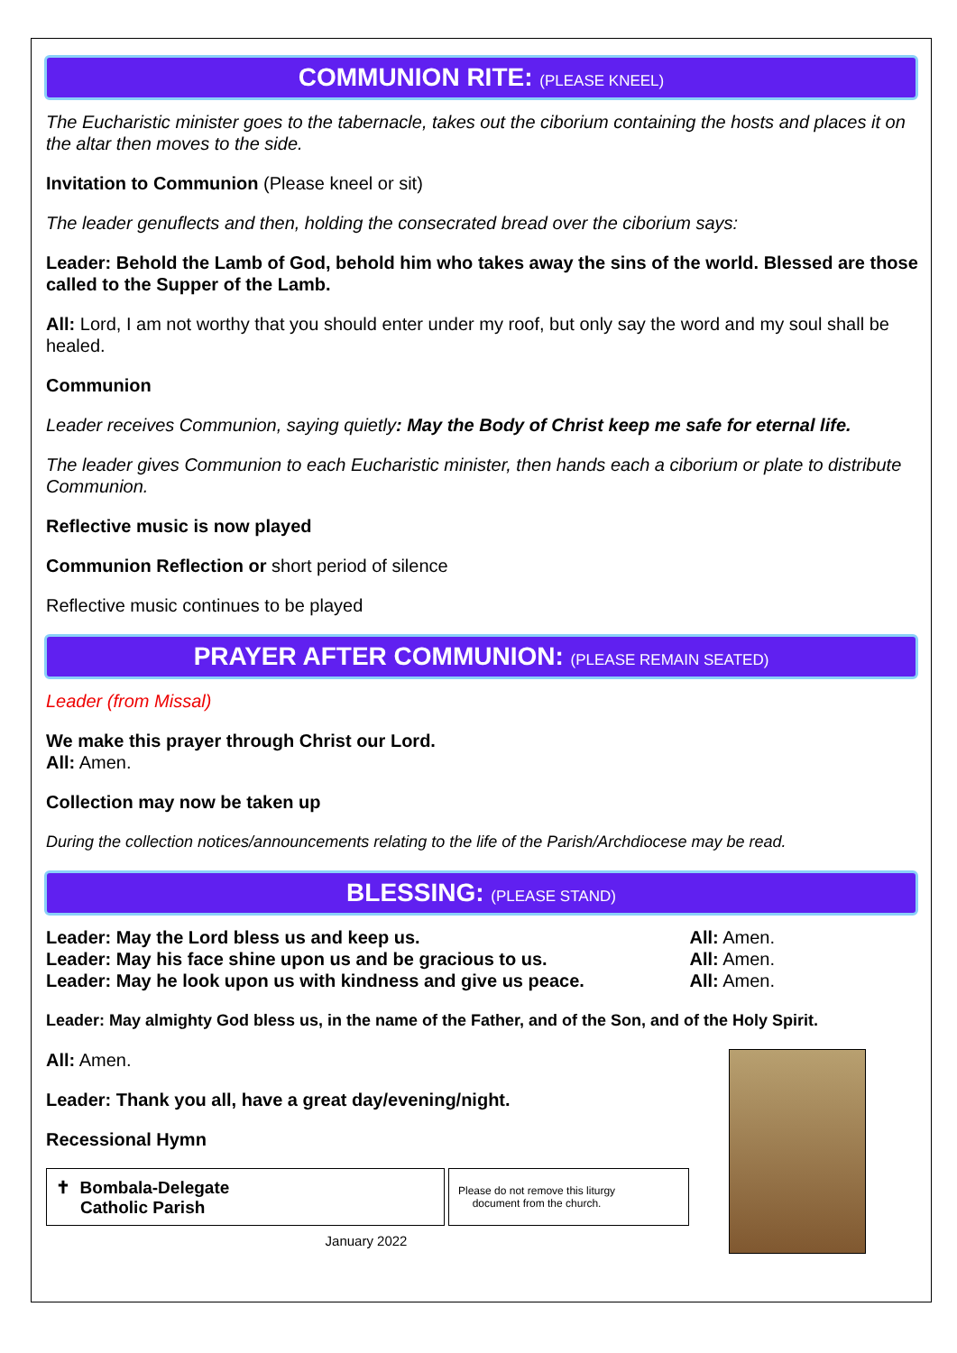COMMUNION RITE: (PLEASE KNEEL)
The Eucharistic minister goes to the tabernacle, takes out the ciborium containing the hosts and places it on the altar then moves to the side.
Invitation to Communion (Please kneel or sit)
The leader genuflects and then, holding the consecrated bread over the ciborium says:
Leader: Behold the Lamb of God, behold him who takes away the sins of the world. Blessed are those called to the Supper of the Lamb.
All: Lord, I am not worthy that you should enter under my roof, but only say the word and my soul shall be healed.
Communion
Leader receives Communion, saying quietly: May the Body of Christ keep me safe for eternal life.
The leader gives Communion to each Eucharistic minister, then hands each a ciborium or plate to distribute Communion.
Reflective music is now played
Communion Reflection or short period of silence
Reflective music continues to be played
PRAYER AFTER COMMUNION: (PLEASE REMAIN SEATED)
Leader (from Missal)
We make this prayer through Christ our Lord.
All: Amen.
Collection may now be taken up
During the collection notices/announcements relating to the life of the Parish/Archdiocese may be read.
BLESSING: (PLEASE STAND)
Leader: May the Lord bless us and keep us.
Leader: May his face shine upon us and be gracious to us.
Leader: May he look upon us with kindness and give us peace.
All: Amen.
All: Amen.
All: Amen.
Leader: May almighty God bless us, in the name of the Father, and of the Son, and of the Holy Spirit.
All: Amen.
Leader: Thank you all, have a great day/evening/night.
Recessional Hymn
✝ Bombala-Delegate
Catholic Parish
Please do not remove this liturgy
document from the church.
January 2022